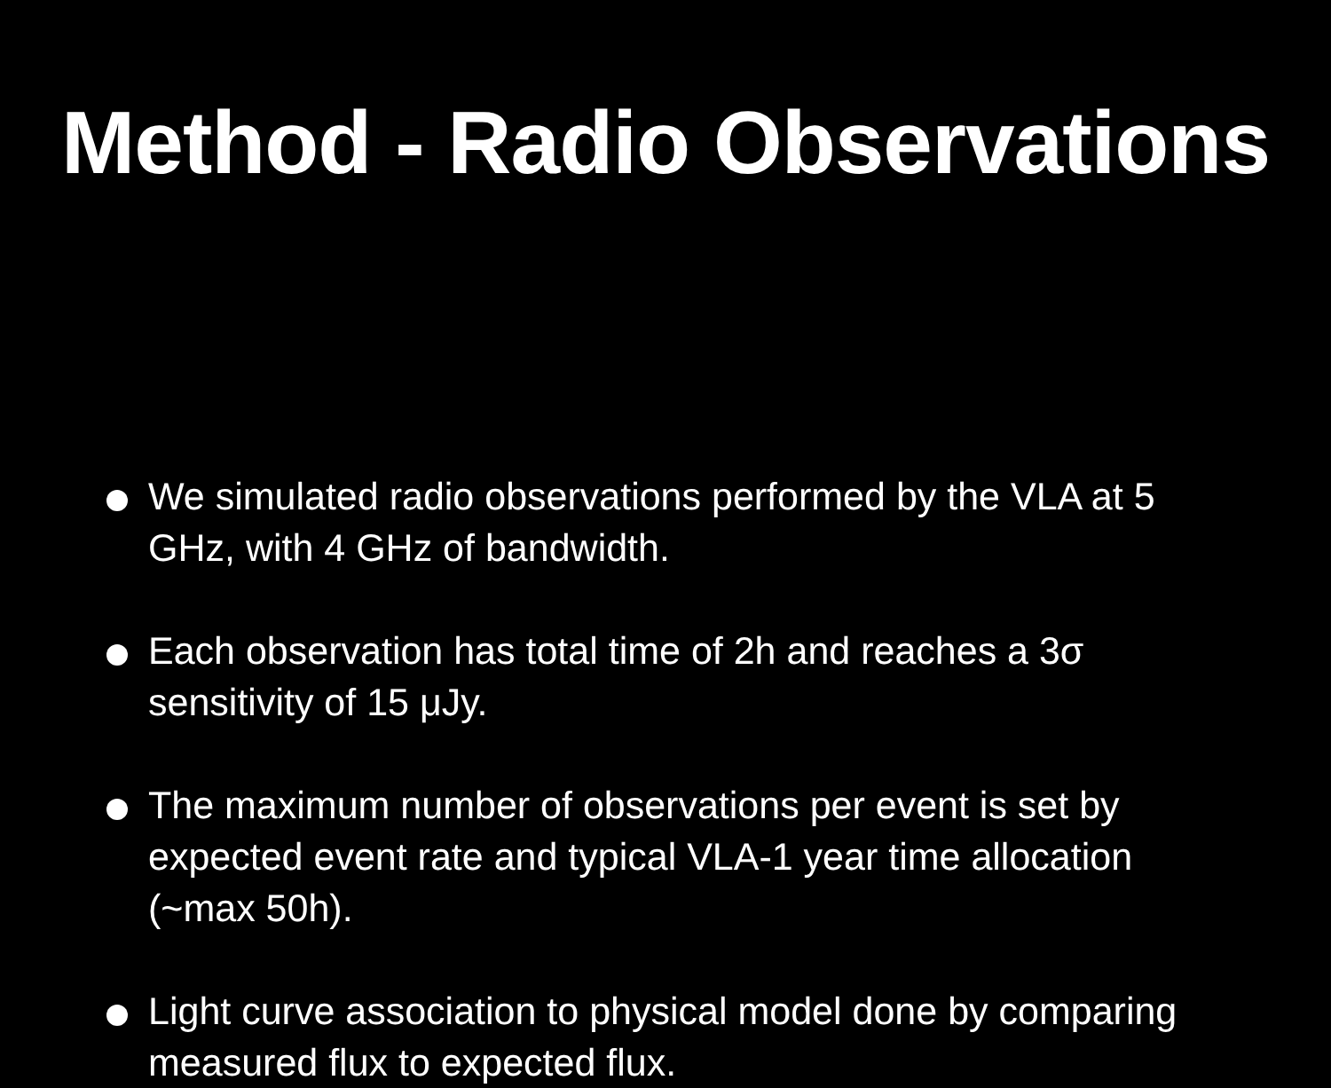Method - Radio Observations
We simulated radio observations performed by the VLA at 5 GHz, with 4 GHz of bandwidth.
Each observation has total time of 2h and reaches a 3σ sensitivity of 15 μJy.
The maximum number of observations per event is set by expected event rate and typical VLA-1 year time allocation (~max 50h).
Light curve association to physical model done by comparing measured flux to expected flux.